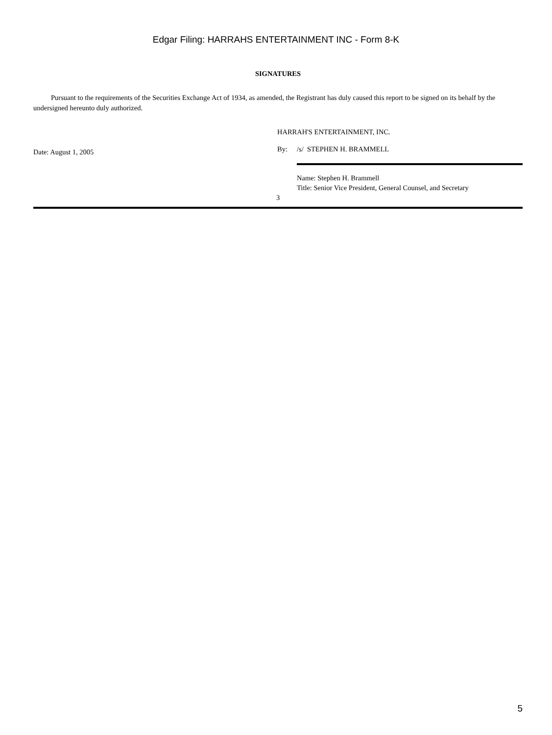Edgar Filing: HARRAHS ENTERTAINMENT INC - Form 8-K
SIGNATURES
Pursuant to the requirements of the Securities Exchange Act of 1934, as amended, the Registrant has duly caused this report to be signed on its behalf by the undersigned hereunto duly authorized.
Date: August 1, 2005
HARRAH'S ENTERTAINMENT, INC.
By: /s/ STEPHEN H. BRAMMELL
Name: Stephen H. Brammell
Title: Senior Vice President, General Counsel, and Secretary
3
5